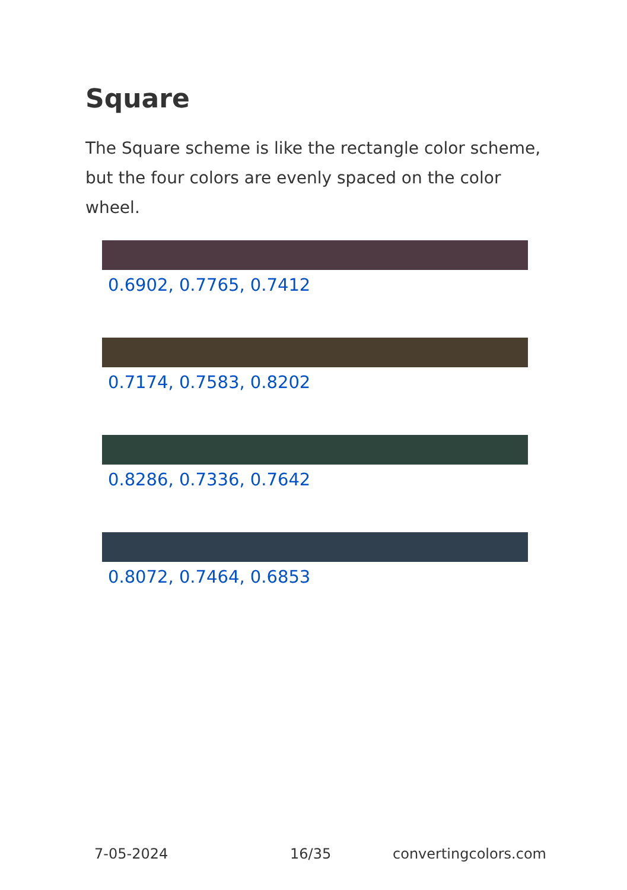Square
The Square scheme is like the rectangle color scheme, but the four colors are evenly spaced on the color wheel.
0.6902, 0.7765, 0.7412
0.7174, 0.7583, 0.8202
0.8286, 0.7336, 0.7642
0.8072, 0.7464, 0.6853
7-05-2024 16/35 convertingcolors.com